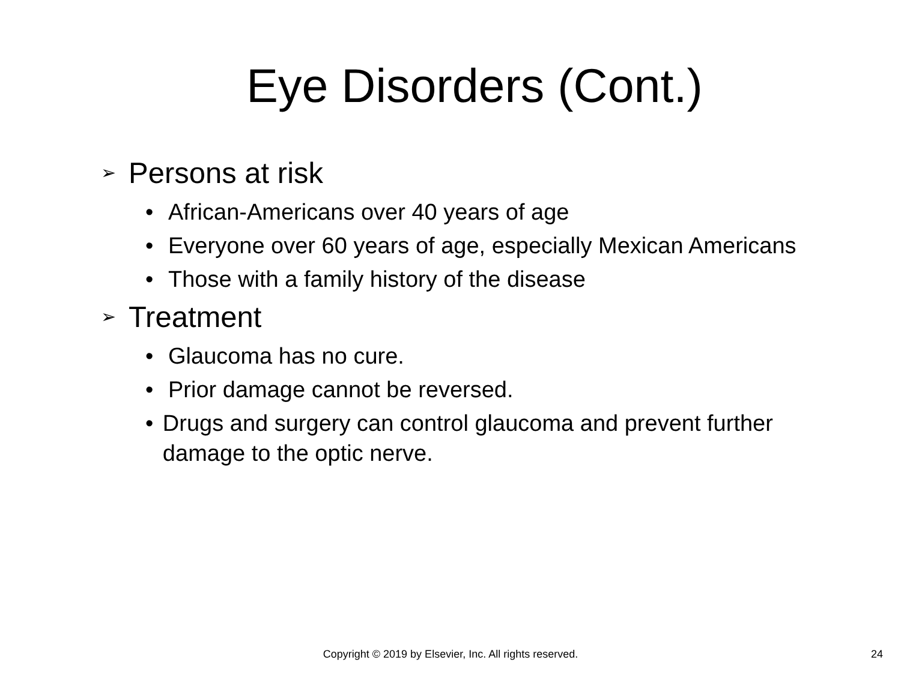Eye Disorders (Cont.)
➢ Persons at risk
• African-Americans over 40 years of age
• Everyone over 60 years of age, especially Mexican Americans
• Those with a family history of the disease
➢ Treatment
• Glaucoma has no cure.
• Prior damage cannot be reversed.
• Drugs and surgery can control glaucoma and prevent further damage to the optic nerve.
Copyright © 2019 by Elsevier, Inc. All rights reserved.
24